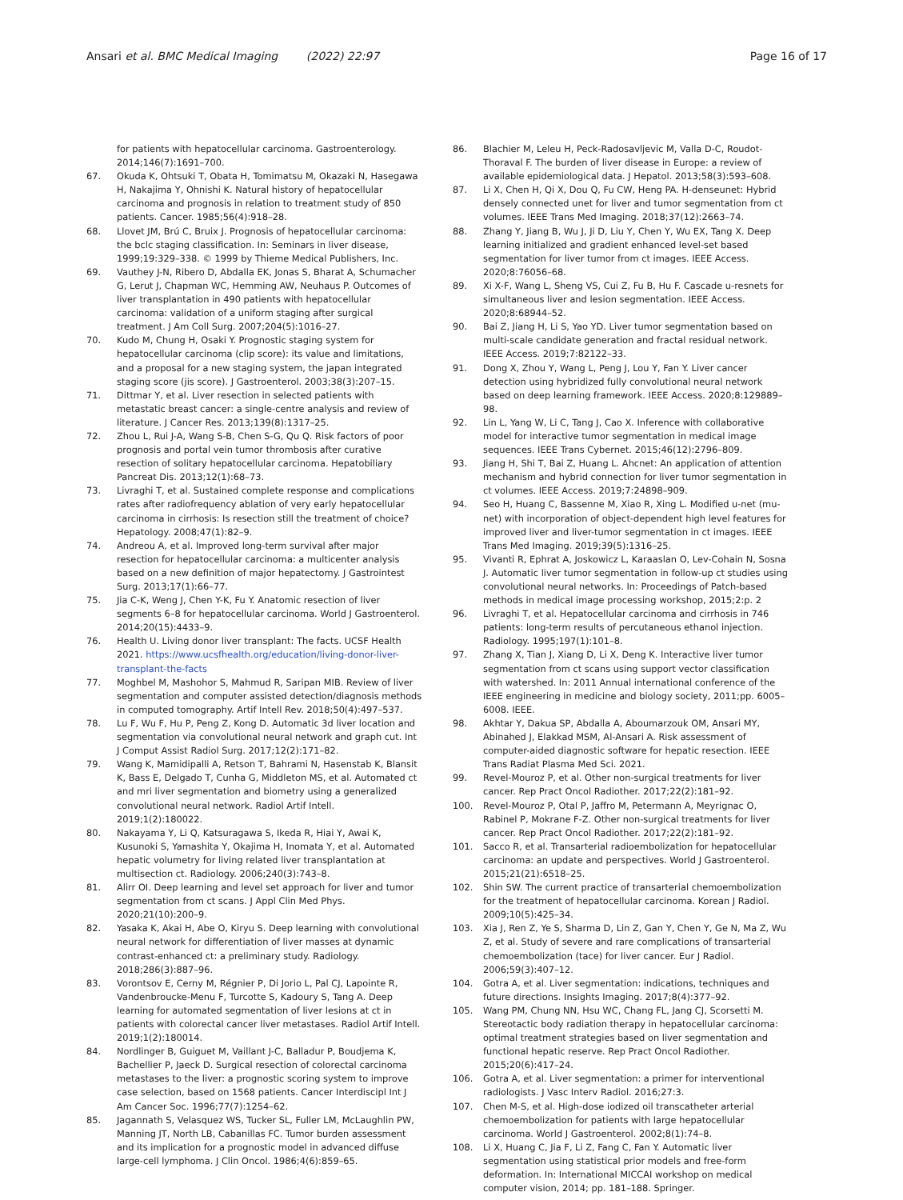Ansari et al. BMC Medical Imaging (2022) 22:97
Page 16 of 17
for patients with hepatocellular carcinoma. Gastroenterology. 2014;146(7):1691–700.
67. Okuda K, Ohtsuki T, Obata H, Tomimatsu M, Okazaki N, Hasegawa H, Nakajima Y, Ohnishi K. Natural history of hepatocellular carcinoma and prognosis in relation to treatment study of 850 patients. Cancer. 1985;56(4):918–28.
68. Llovet JM, Brú C, Bruix J. Prognosis of hepatocellular carcinoma: the bclc staging classification. In: Seminars in liver disease, 1999;19:329–338. © 1999 by Thieme Medical Publishers, Inc.
69. Vauthey J-N, Ribero D, Abdalla EK, Jonas S, Bharat A, Schumacher G, Lerut J, Chapman WC, Hemming AW, Neuhaus P. Outcomes of liver transplantation in 490 patients with hepatocellular carcinoma: validation of a uniform staging after surgical treatment. J Am Coll Surg. 2007;204(5):1016–27.
70. Kudo M, Chung H, Osaki Y. Prognostic staging system for hepatocellular carcinoma (clip score): its value and limitations, and a proposal for a new staging system, the japan integrated staging score (jis score). J Gastroenterol. 2003;38(3):207–15.
71. Dittmar Y, et al. Liver resection in selected patients with metastatic breast cancer: a single-centre analysis and review of literature. J Cancer Res. 2013;139(8):1317–25.
72. Zhou L, Rui J-A, Wang S-B, Chen S-G, Qu Q. Risk factors of poor prognosis and portal vein tumor thrombosis after curative resection of solitary hepatocellular carcinoma. Hepatobiliary Pancreat Dis. 2013;12(1):68–73.
73. Livraghi T, et al. Sustained complete response and complications rates after radiofrequency ablation of very early hepatocellular carcinoma in cirrhosis: Is resection still the treatment of choice? Hepatology. 2008;47(1):82–9.
74. Andreou A, et al. Improved long-term survival after major resection for hepatocellular carcinoma: a multicenter analysis based on a new definition of major hepatectomy. J Gastrointest Surg. 2013;17(1):66–77.
75. Jia C-K, Weng J, Chen Y-K, Fu Y. Anatomic resection of liver segments 6–8 for hepatocellular carcinoma. World J Gastroenterol. 2014;20(15):4433–9.
76. Health U. Living donor liver transplant: The facts. UCSF Health 2021. https://www.ucsfhealth.org/education/living-donor-liver-transplant-the-facts
77. Moghbel M, Mashohor S, Mahmud R, Saripan MIB. Review of liver segmentation and computer assisted detection/diagnosis methods in computed tomography. Artif Intell Rev. 2018;50(4):497–537.
78. Lu F, Wu F, Hu P, Peng Z, Kong D. Automatic 3d liver location and segmentation via convolutional neural network and graph cut. Int J Comput Assist Radiol Surg. 2017;12(2):171–82.
79. Wang K, Mamidipalli A, Retson T, Bahrami N, Hasenstab K, Blansit K, Bass E, Delgado T, Cunha G, Middleton MS, et al. Automated ct and mri liver segmentation and biometry using a generalized convolutional neural network. Radiol Artif Intell. 2019;1(2):180022.
80. Nakayama Y, Li Q, Katsuragawa S, Ikeda R, Hiai Y, Awai K, Kusunoki S, Yamashita Y, Okajima H, Inomata Y, et al. Automated hepatic volumetry for living related liver transplantation at multisection ct. Radiology. 2006;240(3):743–8.
81. Alirr OI. Deep learning and level set approach for liver and tumor segmentation from ct scans. J Appl Clin Med Phys. 2020;21(10):200–9.
82. Yasaka K, Akai H, Abe O, Kiryu S. Deep learning with convolutional neural network for differentiation of liver masses at dynamic contrast-enhanced ct: a preliminary study. Radiology. 2018;286(3):887–96.
83. Vorontsov E, Cerny M, Régnier P, Di Jorio L, Pal CJ, Lapointe R, Vandenbroucke-Menu F, Turcotte S, Kadoury S, Tang A. Deep learning for automated segmentation of liver lesions at ct in patients with colorectal cancer liver metastases. Radiol Artif Intell. 2019;1(2):180014.
84. Nordlinger B, Guiguet M, Vaillant J-C, Balladur P, Boudjema K, Bachellier P, Jaeck D. Surgical resection of colorectal carcinoma metastases to the liver: a prognostic scoring system to improve case selection, based on 1568 patients. Cancer Interdiscipl Int J Am Cancer Soc. 1996;77(7):1254–62.
85. Jagannath S, Velasquez WS, Tucker SL, Fuller LM, McLaughlin PW, Manning JT, North LB, Cabanillas FC. Tumor burden assessment and its implication for a prognostic model in advanced diffuse large-cell lymphoma. J Clin Oncol. 1986;4(6):859–65.
86. Blachier M, Leleu H, Peck-Radosavljevic M, Valla D-C, Roudot-Thoraval F. The burden of liver disease in Europe: a review of available epidemiological data. J Hepatol. 2013;58(3):593–608.
87. Li X, Chen H, Qi X, Dou Q, Fu CW, Heng PA. H-denseunet: Hybrid densely connected unet for liver and tumor segmentation from ct volumes. IEEE Trans Med Imaging. 2018;37(12):2663–74.
88. Zhang Y, Jiang B, Wu J, Ji D, Liu Y, Chen Y, Wu EX, Tang X. Deep learning initialized and gradient enhanced level-set based segmentation for liver tumor from ct images. IEEE Access. 2020;8:76056–68.
89. Xi X-F, Wang L, Sheng VS, Cui Z, Fu B, Hu F. Cascade u-resnets for simultaneous liver and lesion segmentation. IEEE Access. 2020;8:68944–52.
90. Bai Z, Jiang H, Li S, Yao YD. Liver tumor segmentation based on multi-scale candidate generation and fractal residual network. IEEE Access. 2019;7:82122–33.
91. Dong X, Zhou Y, Wang L, Peng J, Lou Y, Fan Y. Liver cancer detection using hybridized fully convolutional neural network based on deep learning framework. IEEE Access. 2020;8:129889–98.
92. Lin L, Yang W, Li C, Tang J, Cao X. Inference with collaborative model for interactive tumor segmentation in medical image sequences. IEEE Trans Cybernet. 2015;46(12):2796–809.
93. Jiang H, Shi T, Bai Z, Huang L. Ahcnet: An application of attention mechanism and hybrid connection for liver tumor segmentation in ct volumes. IEEE Access. 2019;7:24898–909.
94. Seo H, Huang C, Bassenne M, Xiao R, Xing L. Modified u-net (mu-net) with incorporation of object-dependent high level features for improved liver and liver-tumor segmentation in ct images. IEEE Trans Med Imaging. 2019;39(5):1316–25.
95. Vivanti R, Ephrat A, Joskowicz L, Karaaslan O, Lev-Cohain N, Sosna J. Automatic liver tumor segmentation in follow-up ct studies using convolutional neural networks. In: Proceedings of Patch-based methods in medical image processing workshop, 2015;2:p. 2
96. Livraghi T, et al. Hepatocellular carcinoma and cirrhosis in 746 patients: long-term results of percutaneous ethanol injection. Radiology. 1995;197(1):101–8.
97. Zhang X, Tian J, Xiang D, Li X, Deng K. Interactive liver tumor segmentation from ct scans using support vector classification with watershed. In: 2011 Annual international conference of the IEEE engineering in medicine and biology society, 2011;pp. 6005–6008. IEEE.
98. Akhtar Y, Dakua SP, Abdalla A, Aboumarzouk OM, Ansari MY, Abinahed J, Elakkad MSM, Al-Ansari A. Risk assessment of computer-aided diagnostic software for hepatic resection. IEEE Trans Radiat Plasma Med Sci. 2021.
99. Revel-Mouroz P, et al. Other non-surgical treatments for liver cancer. Rep Pract Oncol Radiother. 2017;22(2):181–92.
100. Revel-Mouroz P, Otal P, Jaffro M, Petermann A, Meyrignac O, Rabinel P, Mokrane F-Z. Other non-surgical treatments for liver cancer. Rep Pract Oncol Radiother. 2017;22(2):181–92.
101. Sacco R, et al. Transarterial radioembolization for hepatocellular carcinoma: an update and perspectives. World J Gastroenterol. 2015;21(21):6518–25.
102. Shin SW. The current practice of transarterial chemoembolization for the treatment of hepatocellular carcinoma. Korean J Radiol. 2009;10(5):425–34.
103. Xia J, Ren Z, Ye S, Sharma D, Lin Z, Gan Y, Chen Y, Ge N, Ma Z, Wu Z, et al. Study of severe and rare complications of transarterial chemoembolization (tace) for liver cancer. Eur J Radiol. 2006;59(3):407–12.
104. Gotra A, et al. Liver segmentation: indications, techniques and future directions. Insights Imaging. 2017;8(4):377–92.
105. Wang PM, Chung NN, Hsu WC, Chang FL, Jang CJ, Scorsetti M. Stereotactic body radiation therapy in hepatocellular carcinoma: optimal treatment strategies based on liver segmentation and functional hepatic reserve. Rep Pract Oncol Radiother. 2015;20(6):417–24.
106. Gotra A, et al. Liver segmentation: a primer for interventional radiologists. J Vasc Interv Radiol. 2016;27:3.
107. Chen M-S, et al. High-dose iodized oil transcatheter arterial chemoembolization for patients with large hepatocellular carcinoma. World J Gastroenterol. 2002;8(1):74–8.
108. Li X, Huang C, Jia F, Li Z, Fang C, Fan Y. Automatic liver segmentation using statistical prior models and free-form deformation. In: International MICCAI workshop on medical computer vision, 2014; pp. 181–188. Springer.